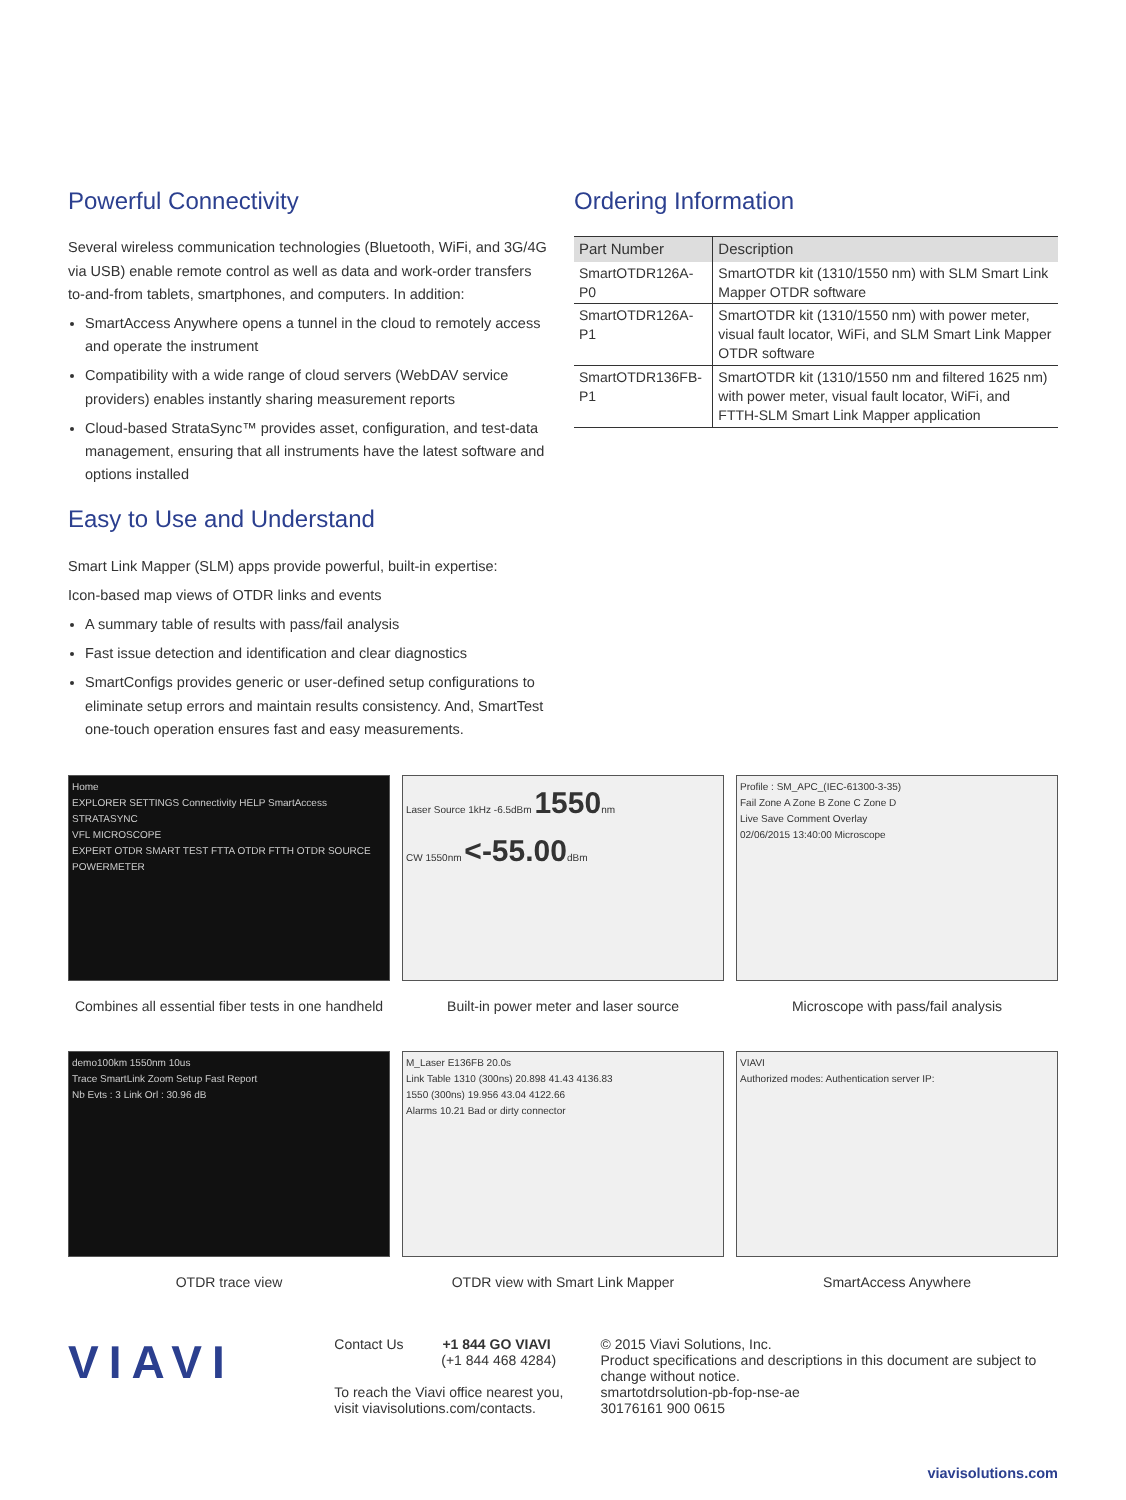Powerful Connectivity
Several wireless communication technologies (Bluetooth, WiFi, and 3G/4G via USB) enable remote control as well as data and work-order transfers to-and-from tablets, smartphones, and computers. In addition:
SmartAccess Anywhere opens a tunnel in the cloud to remotely access and operate the instrument
Compatibility with a wide range of cloud servers (WebDAV service providers) enables instantly sharing measurement reports
Cloud-based StrataSync™ provides asset, configuration, and test-data management, ensuring that all instruments have the latest software and options installed
Easy to Use and Understand
Smart Link Mapper (SLM) apps provide powerful, built-in expertise:
Icon-based map views of OTDR links and events
A summary table of results with pass/fail analysis
Fast issue detection and identification and clear diagnostics
SmartConfigs provides generic or user-defined setup configurations to eliminate setup errors and maintain results consistency. And, SmartTest one-touch operation ensures fast and easy measurements.
Ordering Information
| Part Number | Description |
| --- | --- |
| SmartOTDR126A-P0 | SmartOTDR kit (1310/1550 nm) with SLM Smart Link Mapper OTDR software |
| SmartOTDR126A-P1 | SmartOTDR kit (1310/1550 nm) with power meter, visual fault locator, WiFi, and SLM Smart Link Mapper OTDR software |
| SmartOTDR136FB-P1 | SmartOTDR kit (1310/1550 nm and filtered 1625 nm) with power meter, visual fault locator, WiFi, and FTTH-SLM Smart Link Mapper application |
Home
EXPLORER SETTINGS Connectivity HELP SmartAccess STRATASYNC
VFL MICROSCOPE
EXPERT OTDR SMART TEST FTTA OTDR FTTH OTDR SOURCE POWERMETER
Combines all essential fiber tests in one handheld
Laser Source 1kHz -6.5dBm 1550nm
CW 1550nm <-55.00dBm
Built-in power meter and laser source
Profile : SM_APC_(IEC-61300-3-35)
Fail Zone A Zone B Zone C Zone D
Live Save Comment Overlay
02/06/2015 13:40:00 Microscope
Microscope with pass/fail analysis
demo100km 1550nm 10us
Trace SmartLink Zoom Setup Fast Report
Nb Evts : 3 Link Orl : 30.96 dB
OTDR trace view
M_Laser E136FB 20.0s
Link Table 1310 (300ns) 20.898 41.43 4136.83
1550 (300ns) 19.956 43.04 4122.66
Alarms 10.21 Bad or dirty connector
OTDR view with Smart Link Mapper
VIAVI
Authorized modes: Authentication server IP:
SmartAccess Anywhere
VIAVI
Contact Us +1 844 GO VIAVI
(+1 844 468 4284)
To reach the Viavi office nearest you,
visit viavisolutions.com/contacts.
© 2015 Viavi Solutions, Inc.
Product specifications and descriptions in this document are subject to change without notice.
smartotdrsolution-pb-fop-nse-ae
30176161 900 0615
viavisolutions.com